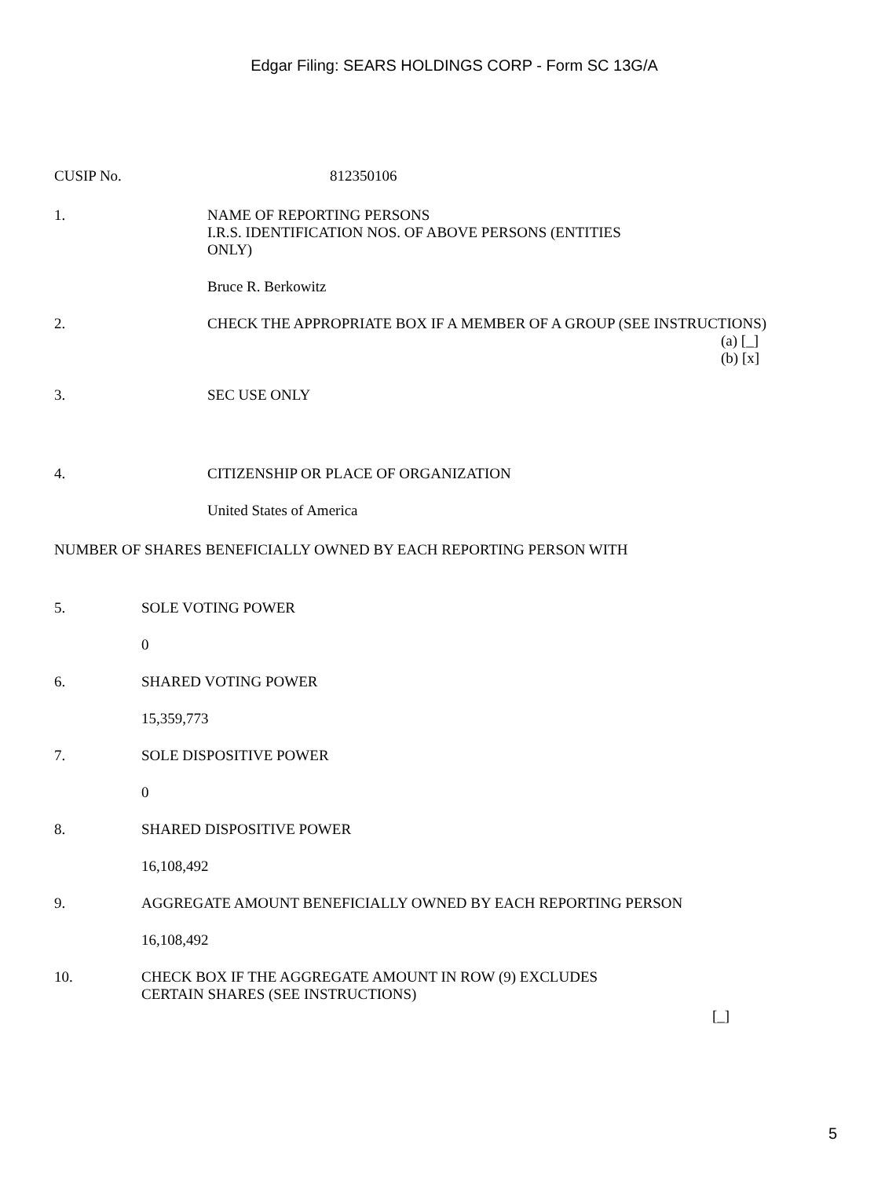Edgar Filing: SEARS HOLDINGS CORP - Form SC 13G/A
CUSIP No. 812350106
1. NAME OF REPORTING PERSONS
I.R.S. IDENTIFICATION NOS. OF ABOVE PERSONS (ENTITIES
ONLY)
Bruce R. Berkowitz
2. CHECK THE APPROPRIATE BOX IF A MEMBER OF A GROUP (SEE INSTRUCTIONS)
(a) [_]
(b) [x]
3. SEC USE ONLY
4. CITIZENSHIP OR PLACE OF ORGANIZATION
United States of America
NUMBER OF SHARES BENEFICIALLY OWNED BY EACH REPORTING PERSON WITH
5. SOLE VOTING POWER
0
6. SHARED VOTING POWER
15,359,773
7. SOLE DISPOSITIVE POWER
0
8. SHARED DISPOSITIVE POWER
16,108,492
9. AGGREGATE AMOUNT BENEFICIALLY OWNED BY EACH REPORTING PERSON
16,108,492
10. CHECK BOX IF THE AGGREGATE AMOUNT IN ROW (9) EXCLUDES
CERTAIN SHARES (SEE INSTRUCTIONS)
[_]
5